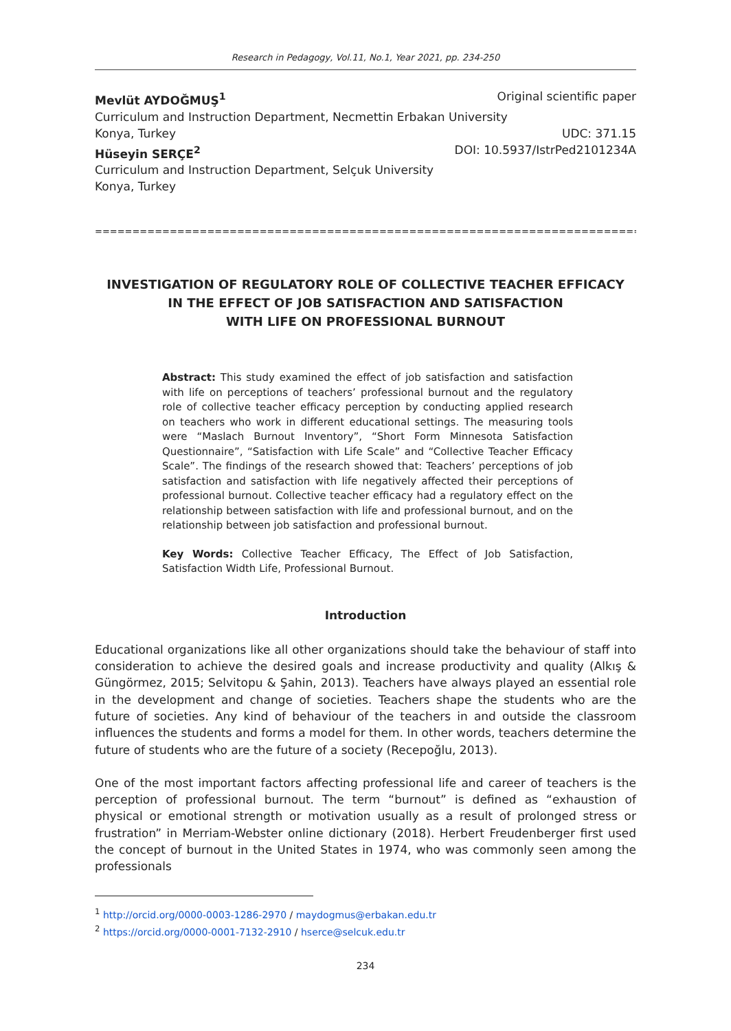Research in Pedagogy, Vol.11, No.1, Year 2021, pp. 234-250
Mevlüt AYDOĞMUŞ<sup>1</sup> Original scientific paper
Curriculum and Instruction Department, Necmettin Erbakan University
Konya, Turkey UDC: 371.15
Hüseyin SERÇE<sup>2</sup> DOI: 10.5937/IstrPed2101234A
Curriculum and Instruction Department, Selçuk University
Konya, Turkey
==============================================================================
INVESTIGATION OF REGULATORY ROLE OF COLLECTIVE TEACHER EFFICACY
IN THE EFFECT OF JOB SATISFACTION AND SATISFACTION
WITH LIFE ON PROFESSIONAL BURNOUT
Abstract: This study examined the effect of job satisfaction and satisfaction with life on perceptions of teachers’ professional burnout and the regulatory role of collective teacher efficacy perception by conducting applied research on teachers who work in different educational settings. The measuring tools were “Maslach Burnout Inventory”, “Short Form Minnesota Satisfaction Questionnaire”, “Satisfaction with Life Scale” and “Collective Teacher Efficacy Scale”. The findings of the research showed that: Teachers’ perceptions of job satisfaction and satisfaction with life negatively affected their perceptions of professional burnout. Collective teacher efficacy had a regulatory effect on the relationship between satisfaction with life and professional burnout, and on the relationship between job satisfaction and professional burnout.
Key Words: Collective Teacher Efficacy, The Effect of Job Satisfaction, Satisfaction Width Life, Professional Burnout.
Introduction
Educational organizations like all other organizations should take the behaviour of staff into consideration to achieve the desired goals and increase productivity and quality (Alkış & Güngörmez, 2015; Selvitopu & Şahin, 2013). Teachers have always played an essential role in the development and change of societies. Teachers shape the students who are the future of societies. Any kind of behaviour of the teachers in and outside the classroom influences the students and forms a model for them. In other words, teachers determine the future of students who are the future of a society (Recepoğlu, 2013).
One of the most important factors affecting professional life and career of teachers is the perception of professional burnout. The term “burnout” is defined as “exhaustion of physical or emotional strength or motivation usually as a result of prolonged stress or frustration” in Merriam-Webster online dictionary (2018). Herbert Freudenberger first used the concept of burnout in the United States in 1974, who was commonly seen among the professionals
<sup>1</sup> http://orcid.org/0000-0003-1286-2970 / maydogmus@erbakan.edu.tr
<sup>2</sup> https://orcid.org/0000-0001-7132-2910 / hserce@selcuk.edu.tr
234